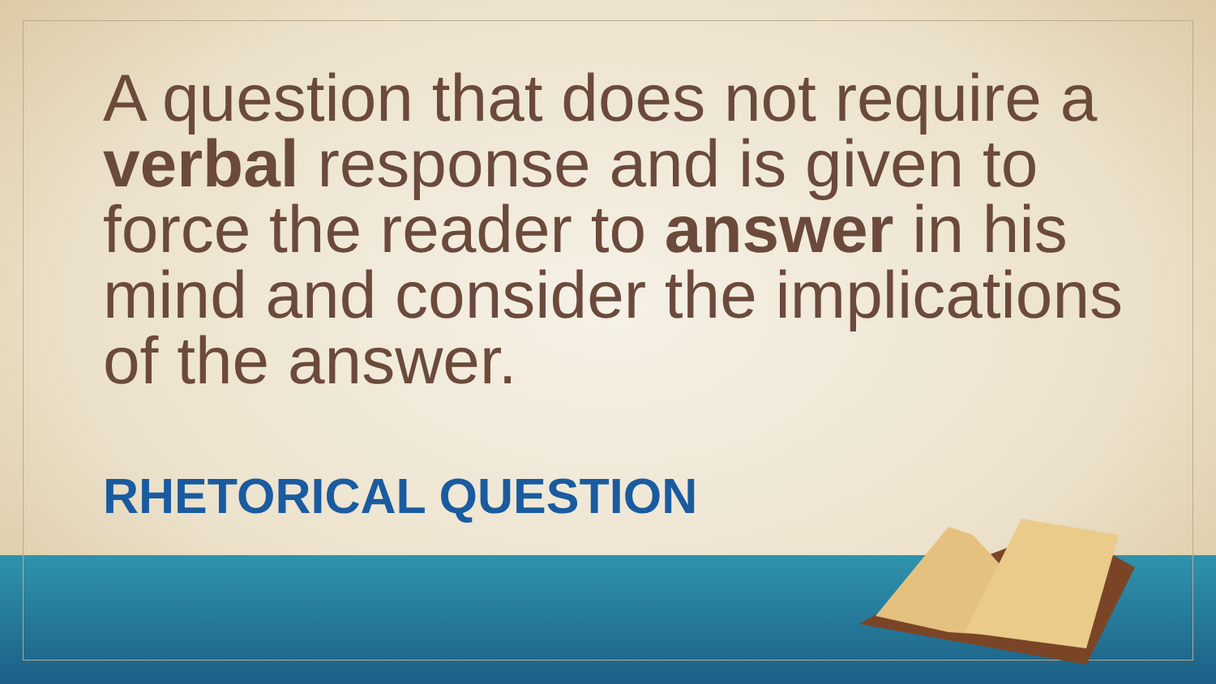A question that does not require a verbal response and is given to force the reader to answer in his mind and consider the implications of the answer.
RHETORICAL QUESTION